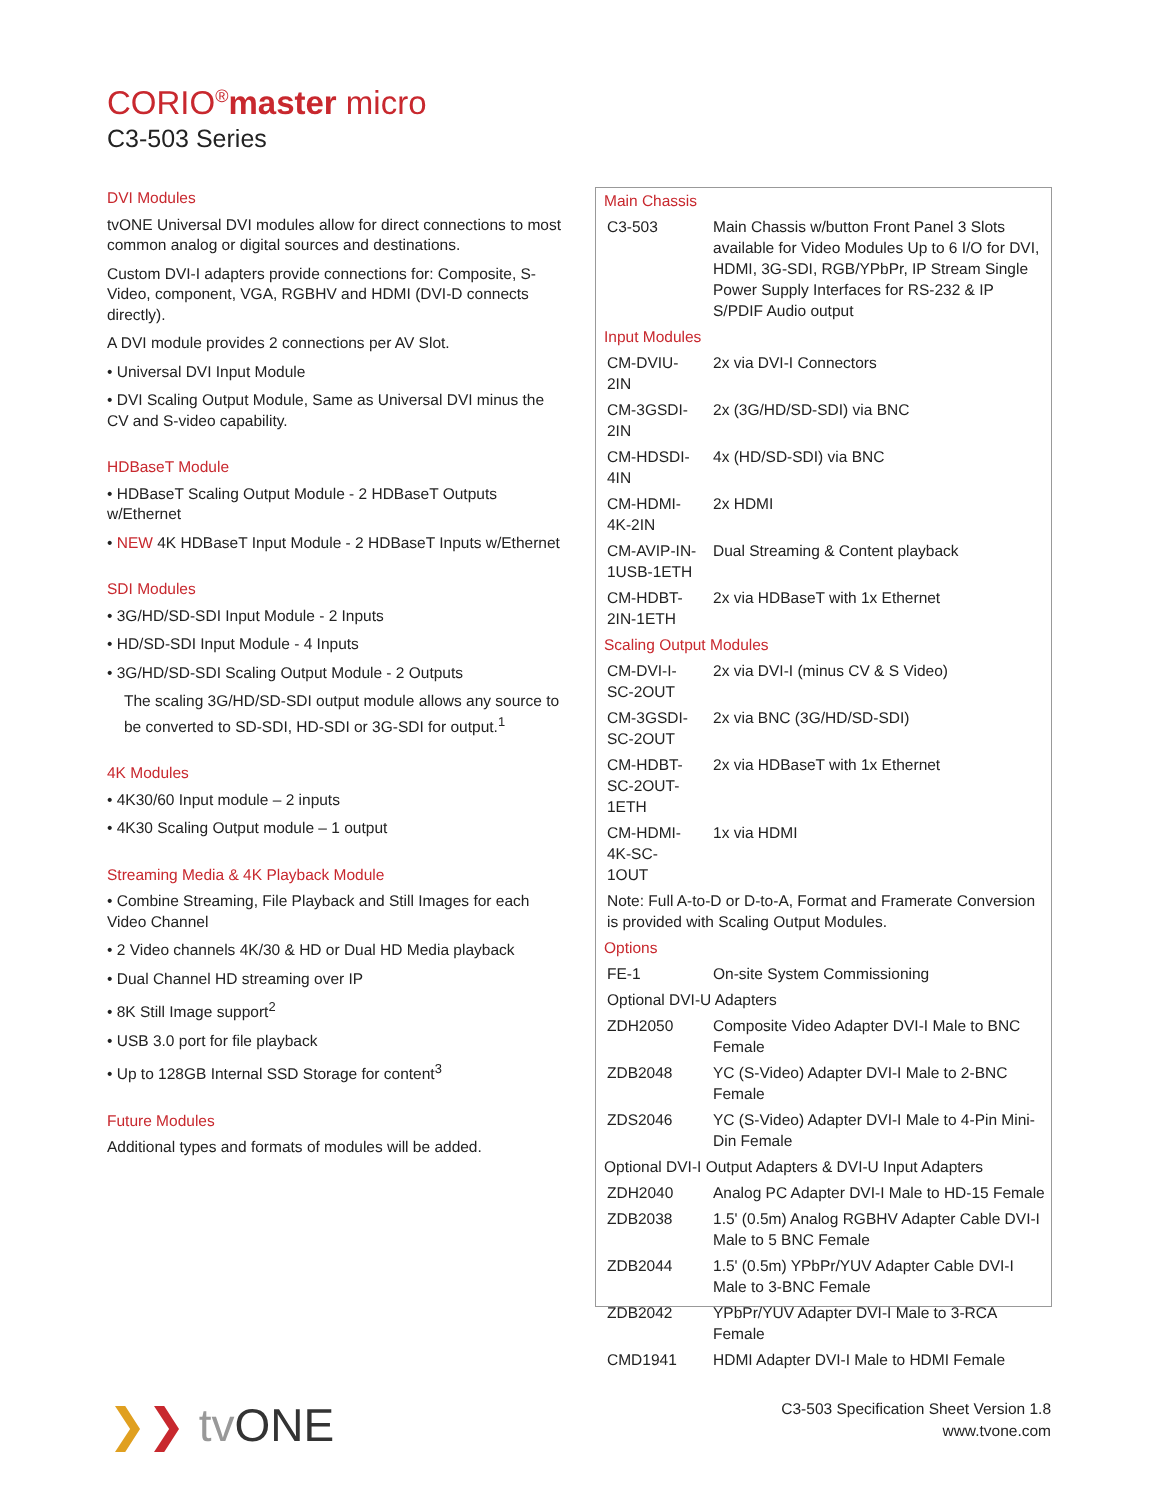CORIO<sup>®</sup>master micro
C3-503 Series
DVI Modules
tvONE Universal DVI modules allow for direct connections to most common analog or digital sources and destinations.
Custom DVI-I adapters provide connections for: Composite, S-Video, component, VGA, RGBHV and HDMI (DVI-D connects directly).
A DVI module provides 2 connections per AV Slot.
• Universal DVI Input Module
• DVI Scaling Output Module, Same as Universal DVI minus the CV and S-video capability.
HDBaseT Module
• HDBaseT Scaling Output Module - 2 HDBaseT Outputs w/Ethernet
• NEW 4K HDBaseT Input Module - 2 HDBaseT Inputs w/Ethernet
SDI Modules
• 3G/HD/SD-SDI Input Module - 2 Inputs
• HD/SD-SDI Input Module - 4 Inputs
• 3G/HD/SD-SDI Scaling Output Module - 2 Outputs
The scaling 3G/HD/SD-SDI output module allows any source to be converted to SD-SDI, HD-SDI or 3G-SDI for output.<sup>1</sup>
4K Modules
• 4K30/60 Input module – 2 inputs
• 4K30 Scaling Output module – 1 output
Streaming Media & 4K Playback Module
• Combine Streaming, File Playback and Still Images for each Video Channel
• 2 Video channels 4K/30 & HD or Dual HD Media playback
• Dual Channel HD streaming over IP
• 8K Still Image support<sup>2</sup>
• USB 3.0 port for file playback
• Up to 128GB Internal SSD Storage for content<sup>3</sup>
Future Modules
Additional types and formats of modules will be added.
| Main Chassis | |
| C3-503 | Main Chassis w/button Front Panel 3 Slots available for Video Modules Up to 6 I/O for DVI, HDMI, 3G-SDI, RGB/YPbPr, IP Stream Single Power Supply Interfaces for RS-232 & IP S/PDIF Audio output |
| Input Modules | |
| CM-DVIU-2IN | 2x via DVI-I Connectors |
| CM-3GSDI-2IN | 2x (3G/HD/SD-SDI) via BNC |
| CM-HDSDI-4IN | 4x (HD/SD-SDI) via BNC |
| CM-HDMI-4K-2IN | 2x HDMI |
| CM-AVIP-IN-1USB-1ETH | Dual Streaming & Content playback |
| CM-HDBT-2IN-1ETH | 2x via HDBaseT with 1x Ethernet |
| Scaling Output Modules | |
| CM-DVI-I-SC-2OUT | 2x via DVI-I (minus CV & S Video) |
| CM-3GSDI-SC-2OUT | 2x via BNC (3G/HD/SD-SDI) |
| CM-HDBT-SC-2OUT-1ETH | 2x via HDBaseT with 1x Ethernet |
| CM-HDMI-4K-SC-1OUT | 1x via HDMI |
| Note: Full A-to-D or D-to-A, Format and Framerate Conversion is provided with Scaling Output Modules. | |
| Options | |
| FE-1 | On-site System Commissioning |
| Optional DVI-U Adapters | |
| ZDH2050 | Composite Video Adapter DVI-I Male to BNC Female |
| ZDB2048 | YC (S-Video) Adapter DVI-I Male to 2-BNC Female |
| ZDS2046 | YC (S-Video) Adapter DVI-I Male to 4-Pin Mini-Din Female |
| Optional DVI-I Output Adapters & DVI-U Input Adapters | |
| ZDH2040 | Analog PC Adapter DVI-I Male to HD-15 Female |
| ZDB2038 | 1.5' (0.5m) Analog RGBHV Adapter Cable DVI-I Male to 5 BNC Female |
| ZDB2044 | 1.5' (0.5m) YPbPr/YUV Adapter Cable DVI-I Male to 3-BNC Female |
| ZDB2042 | YPbPr/YUV Adapter DVI-I Male to 3-RCA Female |
| CMD1941 | HDMI Adapter DVI-I Male to HDMI Female |
❯❯ tv ONE
C3-503 Specification Sheet Version 1.8
www.tvone.com